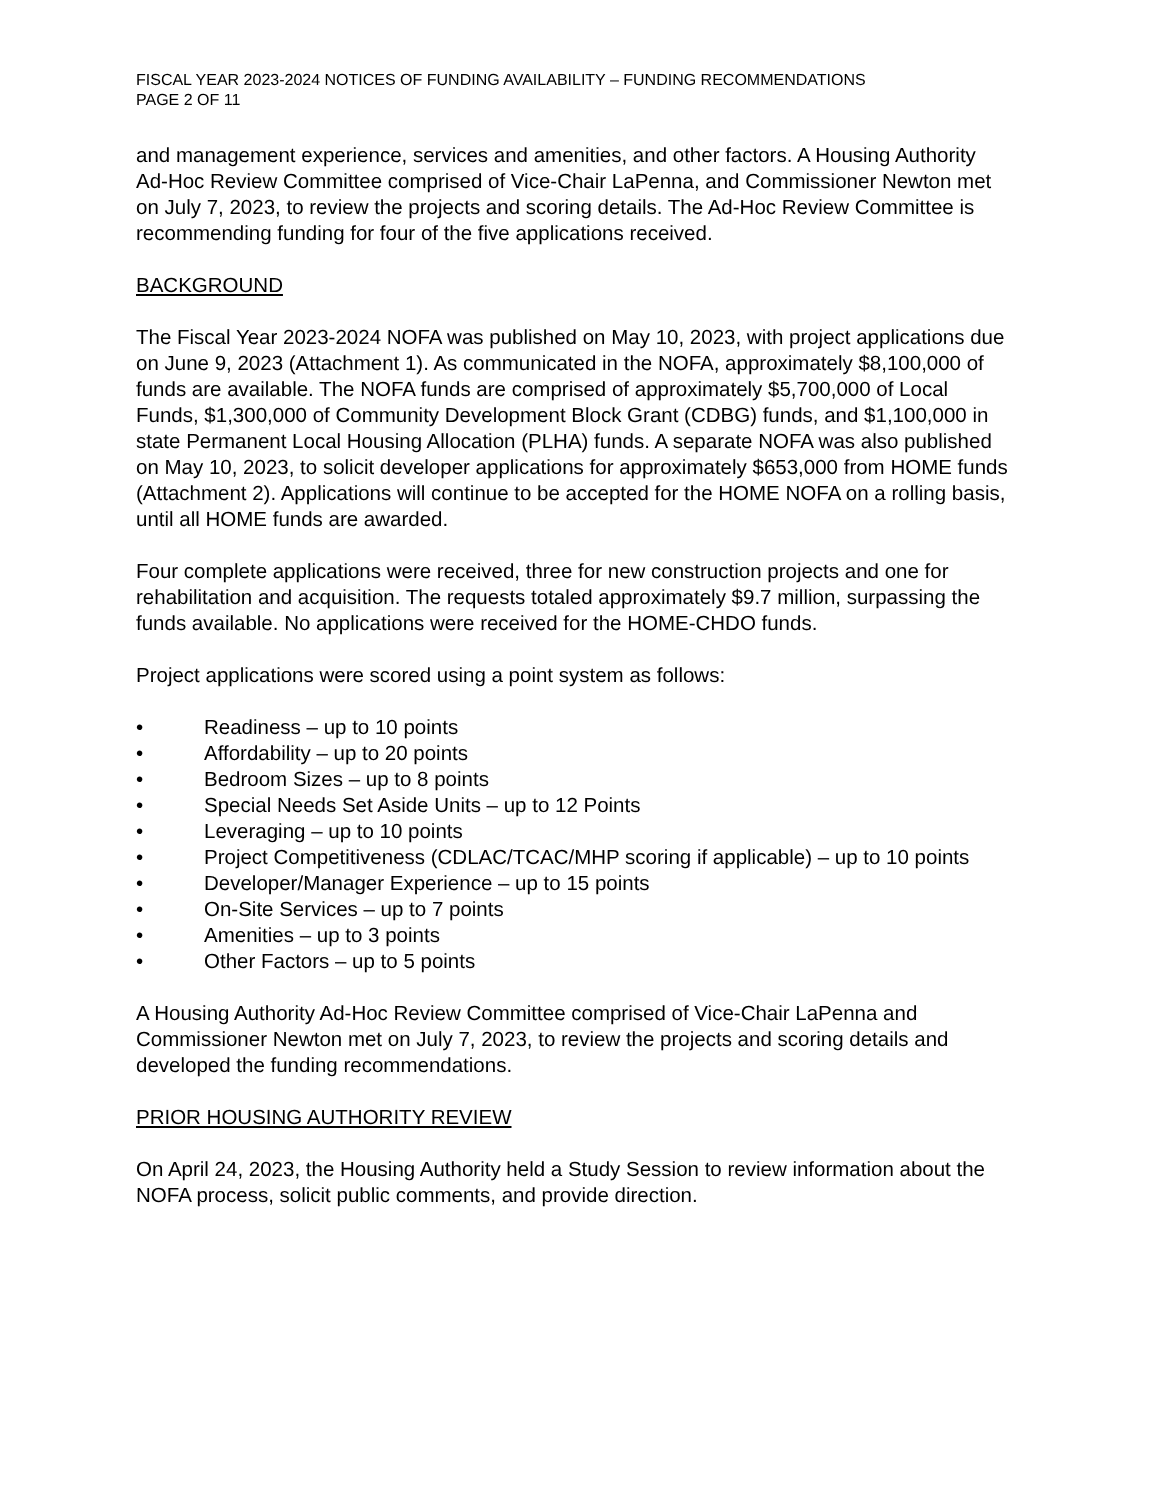FISCAL YEAR 2023-2024 NOTICES OF FUNDING AVAILABILITY – FUNDING RECOMMENDATIONS
PAGE 2 OF 11
and management experience, services and amenities, and other factors. A Housing Authority Ad-Hoc Review Committee comprised of Vice-Chair LaPenna, and Commissioner Newton met on July 7, 2023, to review the projects and scoring details. The Ad-Hoc Review Committee is recommending funding for four of the five applications received.
BACKGROUND
The Fiscal Year 2023-2024 NOFA was published on May 10, 2023, with project applications due on June 9, 2023 (Attachment 1). As communicated in the NOFA, approximately $8,100,000 of funds are available. The NOFA funds are comprised of approximately $5,700,000 of Local Funds, $1,300,000 of Community Development Block Grant (CDBG) funds, and $1,100,000 in state Permanent Local Housing Allocation (PLHA) funds. A separate NOFA was also published on May 10, 2023, to solicit developer applications for approximately $653,000 from HOME funds (Attachment 2). Applications will continue to be accepted for the HOME NOFA on a rolling basis, until all HOME funds are awarded.
Four complete applications were received, three for new construction projects and one for rehabilitation and acquisition. The requests totaled approximately $9.7 million, surpassing the funds available. No applications were received for the HOME-CHDO funds.
Project applications were scored using a point system as follows:
• Readiness – up to 10 points
• Affordability – up to 20 points
• Bedroom Sizes – up to 8 points
• Special Needs Set Aside Units – up to 12 Points
• Leveraging – up to 10 points
• Project Competitiveness (CDLAC/TCAC/MHP scoring if applicable) – up to 10 points
• Developer/Manager Experience – up to 15 points
• On-Site Services – up to 7 points
• Amenities – up to 3 points
• Other Factors – up to 5 points
A Housing Authority Ad-Hoc Review Committee comprised of Vice-Chair LaPenna and Commissioner Newton met on July 7, 2023, to review the projects and scoring details and developed the funding recommendations.
PRIOR HOUSING AUTHORITY REVIEW
On April 24, 2023, the Housing Authority held a Study Session to review information about the NOFA process, solicit public comments, and provide direction.